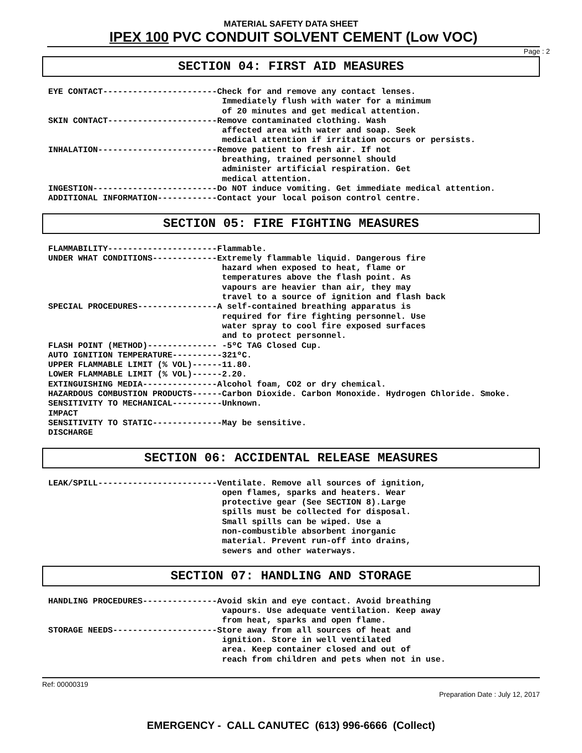MATERIAL SAFETY DATA SHEET
IPEX 100 PVC CONDUIT SOLVENT CEMENT (Low VOC)
Page : 2
SECTION 04: FIRST AID MEASURES
EYE CONTACT-----------------------Check for and remove any contact lenses.
                                   Immediately flush with water for a minimum
                                   of 20 minutes and get medical attention.
SKIN CONTACT----------------------Remove contaminated clothing. Wash
                                   affected area with water and soap. Seek
                                   medical attention if irritation occurs or persists.
INHALATION------------------------Remove patient to fresh air. If not
                                   breathing, trained personnel should
                                   administer artificial respiration. Get
                                   medical attention.
INGESTION-------------------------Do NOT induce vomiting. Get immediate medical attention.
ADDITIONAL INFORMATION------------Contact your local poison control centre.
SECTION 05: FIRE FIGHTING MEASURES
FLAMMABILITY----------------------Flammable.
UNDER WHAT CONDITIONS-------------Extremely flammable liquid. Dangerous fire
                                   hazard when exposed to heat, flame or
                                   temperatures above the flash point. As
                                   vapours are heavier than air, they may
                                   travel to a source of ignition and flash back
SPECIAL PROCEDURES----------------A self-contained breathing apparatus is
                                   required for fire fighting personnel. Use
                                   water spray to cool fire exposed surfaces
                                   and to protect personnel.
FLASH POINT (METHOD)-------------- -5ºC TAG Closed Cup.
AUTO IGNITION TEMPERATURE----------321ºC.
UPPER FLAMMABLE LIMIT (% VOL)------11.80.
LOWER FLAMMABLE LIMIT (% VOL)------2.20.
EXTINGUISHING MEDIA---------------Alcohol foam, CO2 or dry chemical.
HAZARDOUS COMBUSTION PRODUCTS------Carbon Dioxide. Carbon Monoxide. Hydrogen Chloride. Smoke.
SENSITIVITY TO MECHANICAL----------Unknown.
IMPACT
SENSITIVITY TO STATIC--------------May be sensitive.
DISCHARGE
SECTION 06: ACCIDENTAL RELEASE MEASURES
LEAK/SPILL------------------------Ventilate. Remove all sources of ignition,
                                   open flames, sparks and heaters. Wear
                                   protective gear (See SECTION 8).Large
                                   spills must be collected for disposal.
                                   Small spills can be wiped. Use a
                                   non-combustible absorbent inorganic
                                   material. Prevent run-off into drains,
                                   sewers and other waterways.
SECTION 07: HANDLING AND STORAGE
HANDLING PROCEDURES---------------Avoid skin and eye contact. Avoid breathing
                                   vapours. Use adequate ventilation. Keep away
                                   from heat, sparks and open flame.
STORAGE NEEDS---------------------Store away from all sources of heat and
                                   ignition. Store in well ventilated
                                   area. Keep container closed and out of
                                   reach from children and pets when not in use.
Ref: 00000319
Preparation Date : July 12, 2017
EMERGENCY - CALL CANUTEC (613) 996-6666 (Collect)